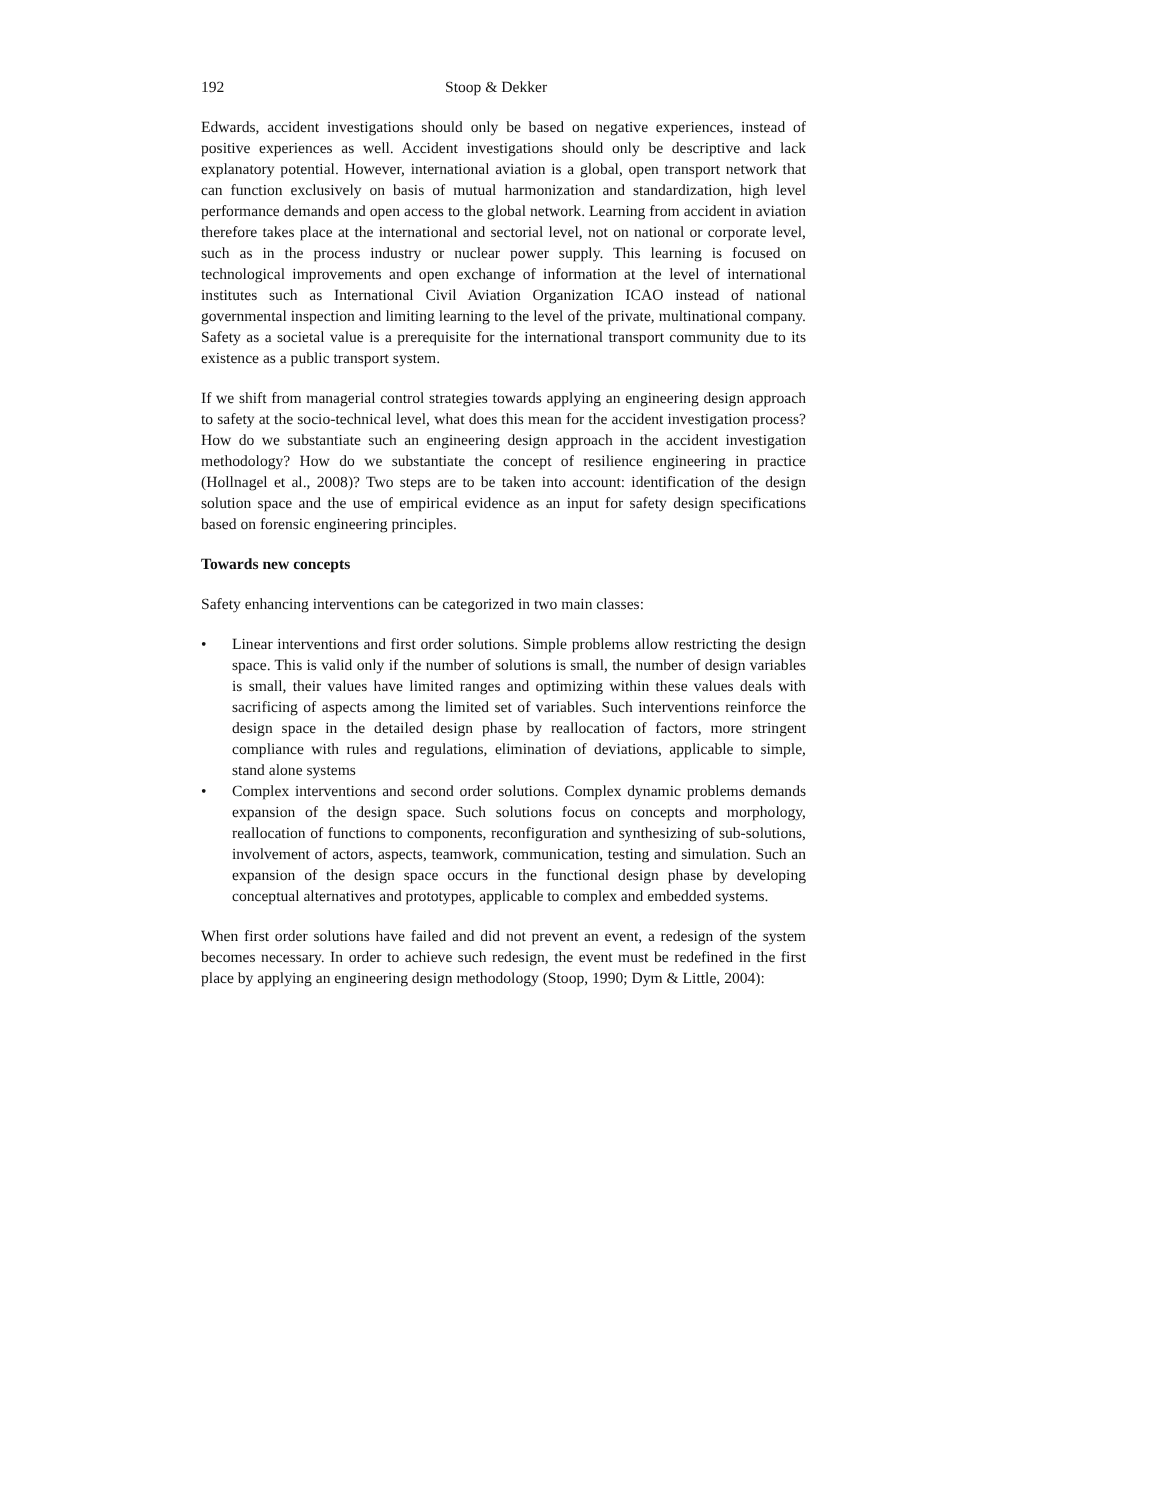192 Stoop & Dekker
Edwards, accident investigations should only be based on negative experiences, instead of positive experiences as well. Accident investigations should only be descriptive and lack explanatory potential. However, international aviation is a global, open transport network that can function exclusively on basis of mutual harmonization and standardization, high level performance demands and open access to the global network. Learning from accident in aviation therefore takes place at the international and sectorial level, not on national or corporate level, such as in the process industry or nuclear power supply. This learning is focused on technological improvements and open exchange of information at the level of international institutes such as International Civil Aviation Organization ICAO instead of national governmental inspection and limiting learning to the level of the private, multinational company. Safety as a societal value is a prerequisite for the international transport community due to its existence as a public transport system.
If we shift from managerial control strategies towards applying an engineering design approach to safety at the socio-technical level, what does this mean for the accident investigation process? How do we substantiate such an engineering design approach in the accident investigation methodology? How do we substantiate the concept of resilience engineering in practice (Hollnagel et al., 2008)? Two steps are to be taken into account: identification of the design solution space and the use of empirical evidence as an input for safety design specifications based on forensic engineering principles.
Towards new concepts
Safety enhancing interventions can be categorized in two main classes:
• Linear interventions and first order solutions. Simple problems allow restricting the design space. This is valid only if the number of solutions is small, the number of design variables is small, their values have limited ranges and optimizing within these values deals with sacrificing of aspects among the limited set of variables. Such interventions reinforce the design space in the detailed design phase by reallocation of factors, more stringent compliance with rules and regulations, elimination of deviations, applicable to simple, stand alone systems
• Complex interventions and second order solutions. Complex dynamic problems demands expansion of the design space. Such solutions focus on concepts and morphology, reallocation of functions to components, reconfiguration and synthesizing of sub-solutions, involvement of actors, aspects, teamwork, communication, testing and simulation. Such an expansion of the design space occurs in the functional design phase by developing conceptual alternatives and prototypes, applicable to complex and embedded systems.
When first order solutions have failed and did not prevent an event, a redesign of the system becomes necessary. In order to achieve such redesign, the event must be redefined in the first place by applying an engineering design methodology (Stoop, 1990; Dym & Little, 2004):